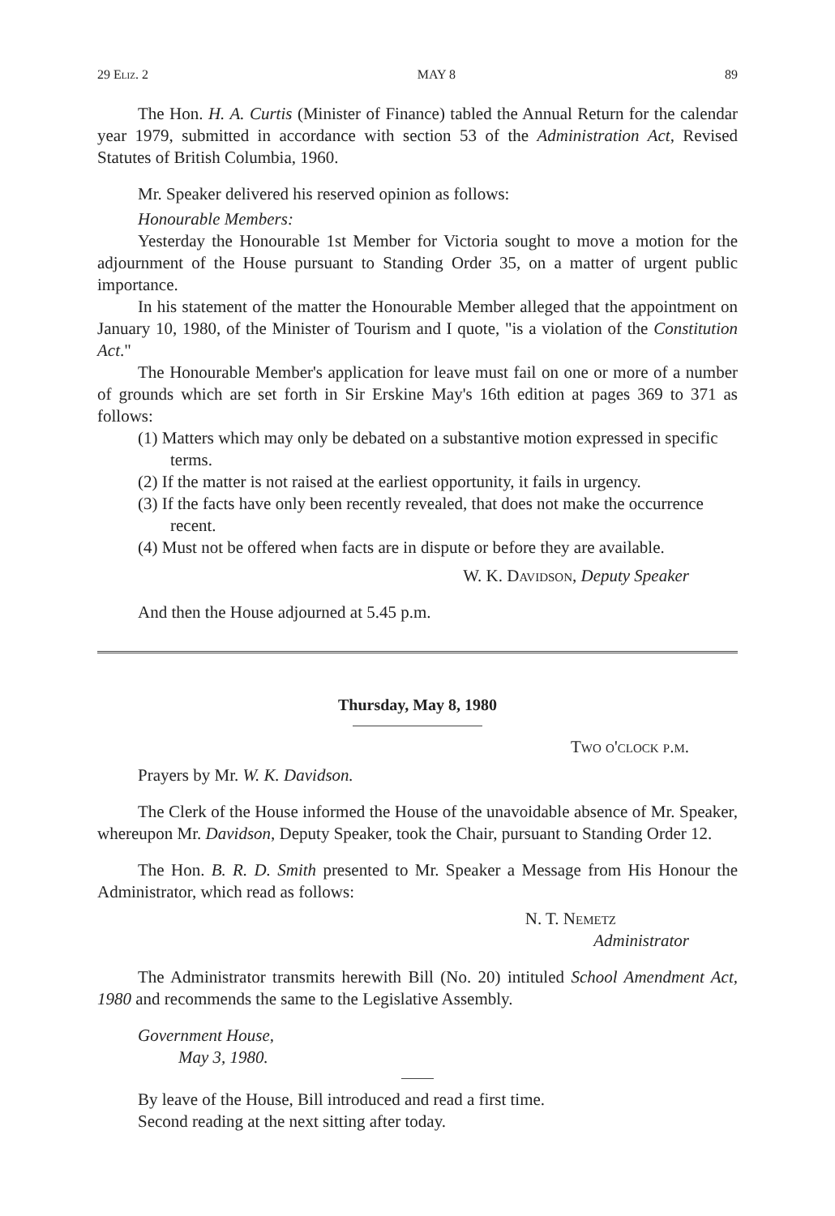29 Eliz. 2 MAY 8 89
The Hon. H. A. Curtis (Minister of Finance) tabled the Annual Return for the calendar year 1979, submitted in accordance with section 53 of the Administration Act, Revised Statutes of British Columbia, 1960.
Mr. Speaker delivered his reserved opinion as follows:
Honourable Members:
Yesterday the Honourable 1st Member for Victoria sought to move a motion for the adjournment of the House pursuant to Standing Order 35, on a matter of urgent public importance.
In his statement of the matter the Honourable Member alleged that the appointment on January 10, 1980, of the Minister of Tourism and I quote, "is a violation of the Constitution Act."
The Honourable Member's application for leave must fail on one or more of a number of grounds which are set forth in Sir Erskine May's 16th edition at pages 369 to 371 as follows:
(1) Matters which may only be debated on a substantive motion expressed in specific terms.
(2) If the matter is not raised at the earliest opportunity, it fails in urgency.
(3) If the facts have only been recently revealed, that does not make the occurrence recent.
(4) Must not be offered when facts are in dispute or before they are available.
W. K. Davidson, Deputy Speaker
And then the House adjourned at 5.45 p.m.
Thursday, May 8, 1980
Two o'clock p.m.
Prayers by Mr. W. K. Davidson.
The Clerk of the House informed the House of the unavoidable absence of Mr. Speaker, whereupon Mr. Davidson, Deputy Speaker, took the Chair, pursuant to Standing Order 12.
The Hon. B. R. D. Smith presented to Mr. Speaker a Message from His Honour the Administrator, which read as follows:
N. T. Nemetz
Administrator
The Administrator transmits herewith Bill (No. 20) intituled School Amendment Act, 1980 and recommends the same to the Legislative Assembly.
Government House,
May 3, 1980.
By leave of the House, Bill introduced and read a first time.
Second reading at the next sitting after today.